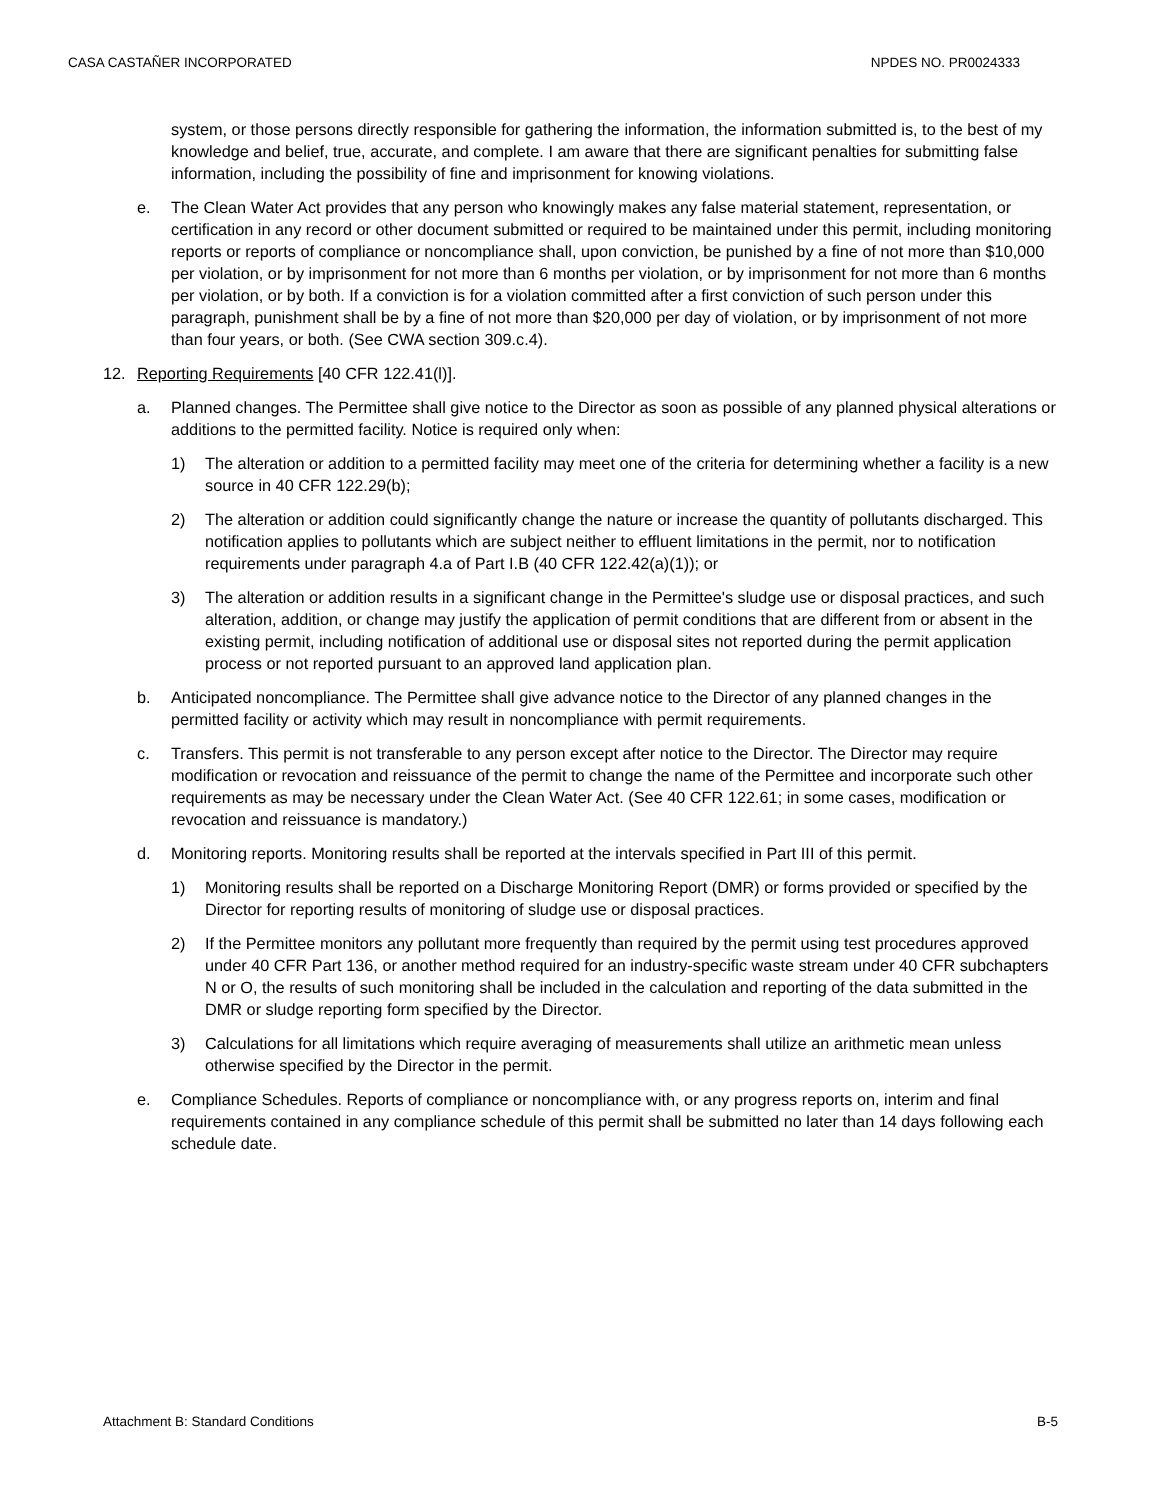CASA CASTAÑER INCORPORATED NPDES NO. PR0024333
system, or those persons directly responsible for gathering the information, the information submitted is, to the best of my knowledge and belief, true, accurate, and complete. I am aware that there are significant penalties for submitting false information, including the possibility of fine and imprisonment for knowing violations.
e. The Clean Water Act provides that any person who knowingly makes any false material statement, representation, or certification in any record or other document submitted or required to be maintained under this permit, including monitoring reports or reports of compliance or noncompliance shall, upon conviction, be punished by a fine of not more than $10,000 per violation, or by imprisonment for not more than 6 months per violation, or by imprisonment for not more than 6 months per violation, or by both. If a conviction is for a violation committed after a first conviction of such person under this paragraph, punishment shall be by a fine of not more than $20,000 per day of violation, or by imprisonment of not more than four years, or both. (See CWA section 309.c.4).
12. Reporting Requirements [40 CFR 122.41(l)].
a. Planned changes. The Permittee shall give notice to the Director as soon as possible of any planned physical alterations or additions to the permitted facility. Notice is required only when:
1) The alteration or addition to a permitted facility may meet one of the criteria for determining whether a facility is a new source in 40 CFR 122.29(b);
2) The alteration or addition could significantly change the nature or increase the quantity of pollutants discharged. This notification applies to pollutants which are subject neither to effluent limitations in the permit, nor to notification requirements under paragraph 4.a of Part I.B (40 CFR 122.42(a)(1)); or
3) The alteration or addition results in a significant change in the Permittee's sludge use or disposal practices, and such alteration, addition, or change may justify the application of permit conditions that are different from or absent in the existing permit, including notification of additional use or disposal sites not reported during the permit application process or not reported pursuant to an approved land application plan.
b. Anticipated noncompliance. The Permittee shall give advance notice to the Director of any planned changes in the permitted facility or activity which may result in noncompliance with permit requirements.
c. Transfers. This permit is not transferable to any person except after notice to the Director. The Director may require modification or revocation and reissuance of the permit to change the name of the Permittee and incorporate such other requirements as may be necessary under the Clean Water Act. (See 40 CFR 122.61; in some cases, modification or revocation and reissuance is mandatory.)
d. Monitoring reports. Monitoring results shall be reported at the intervals specified in Part III of this permit.
1) Monitoring results shall be reported on a Discharge Monitoring Report (DMR) or forms provided or specified by the Director for reporting results of monitoring of sludge use or disposal practices.
2) If the Permittee monitors any pollutant more frequently than required by the permit using test procedures approved under 40 CFR Part 136, or another method required for an industry-specific waste stream under 40 CFR subchapters N or O, the results of such monitoring shall be included in the calculation and reporting of the data submitted in the DMR or sludge reporting form specified by the Director.
3) Calculations for all limitations which require averaging of measurements shall utilize an arithmetic mean unless otherwise specified by the Director in the permit.
e. Compliance Schedules. Reports of compliance or noncompliance with, or any progress reports on, interim and final requirements contained in any compliance schedule of this permit shall be submitted no later than 14 days following each schedule date.
Attachment B: Standard Conditions B-5